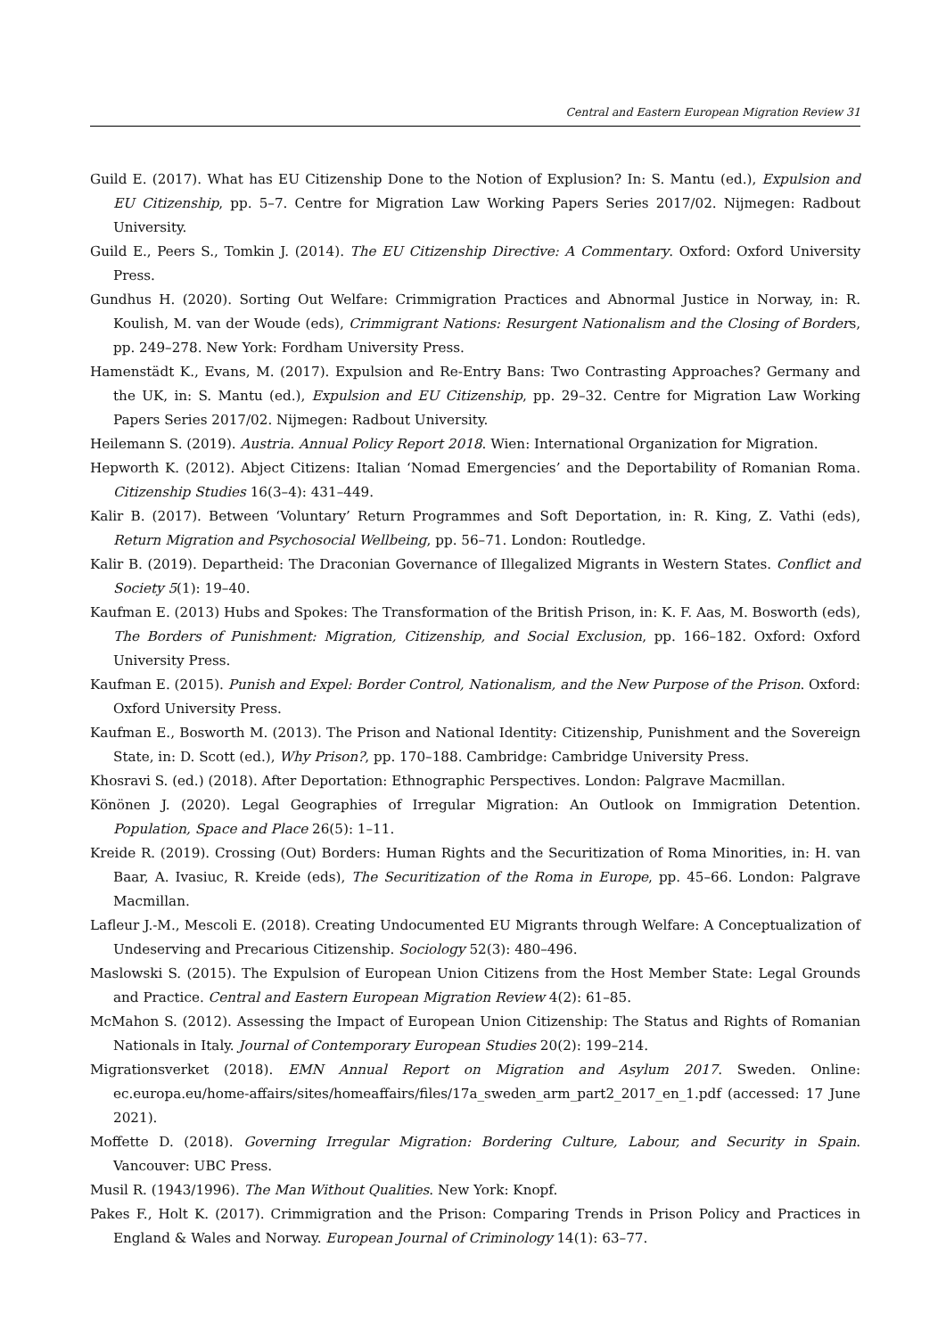Central and Eastern European Migration Review 31
Guild E. (2017). What has EU Citizenship Done to the Notion of Explusion? In: S. Mantu (ed.), Expulsion and EU Citizenship, pp. 5–7. Centre for Migration Law Working Papers Series 2017/02. Nijmegen: Radbout University.
Guild E., Peers S., Tomkin J. (2014). The EU Citizenship Directive: A Commentary. Oxford: Oxford University Press.
Gundhus H. (2020). Sorting Out Welfare: Crimmigration Practices and Abnormal Justice in Norway, in: R. Koulish, M. van der Woude (eds), Crimmigrant Nations: Resurgent Nationalism and the Closing of Borders, pp. 249–278. New York: Fordham University Press.
Hamenstädt K., Evans, M. (2017). Expulsion and Re-Entry Bans: Two Contrasting Approaches? Germany and the UK, in: S. Mantu (ed.), Expulsion and EU Citizenship, pp. 29–32. Centre for Migration Law Working Papers Series 2017/02. Nijmegen: Radbout University.
Heilemann S. (2019). Austria. Annual Policy Report 2018. Wien: International Organization for Migration.
Hepworth K. (2012). Abject Citizens: Italian ‘Nomad Emergencies’ and the Deportability of Romanian Roma. Citizenship Studies 16(3–4): 431–449.
Kalir B. (2017). Between ‘Voluntary’ Return Programmes and Soft Deportation, in: R. King, Z. Vathi (eds), Return Migration and Psychosocial Wellbeing, pp. 56–71. London: Routledge.
Kalir B. (2019). Departheid: The Draconian Governance of Illegalized Migrants in Western States. Conflict and Society 5(1): 19–40.
Kaufman E. (2013) Hubs and Spokes: The Transformation of the British Prison, in: K. F. Aas, M. Bosworth (eds), The Borders of Punishment: Migration, Citizenship, and Social Exclusion, pp. 166–182. Oxford: Oxford University Press.
Kaufman E. (2015). Punish and Expel: Border Control, Nationalism, and the New Purpose of the Prison. Oxford: Oxford University Press.
Kaufman E., Bosworth M. (2013). The Prison and National Identity: Citizenship, Punishment and the Sovereign State, in: D. Scott (ed.), Why Prison?, pp. 170–188. Cambridge: Cambridge University Press.
Khosravi S. (ed.) (2018). After Deportation: Ethnographic Perspectives. London: Palgrave Macmillan.
Könönen J. (2020). Legal Geographies of Irregular Migration: An Outlook on Immigration Detention. Population, Space and Place 26(5): 1–11.
Kreide R. (2019). Crossing (Out) Borders: Human Rights and the Securitization of Roma Minorities, in: H. van Baar, A. Ivasiuc, R. Kreide (eds), The Securitization of the Roma in Europe, pp. 45–66. London: Palgrave Macmillan.
Lafleur J.-M., Mescoli E. (2018). Creating Undocumented EU Migrants through Welfare: A Conceptualization of Undeserving and Precarious Citizenship. Sociology 52(3): 480–496.
Maslowski S. (2015). The Expulsion of European Union Citizens from the Host Member State: Legal Grounds and Practice. Central and Eastern European Migration Review 4(2): 61–85.
McMahon S. (2012). Assessing the Impact of European Union Citizenship: The Status and Rights of Romanian Nationals in Italy. Journal of Contemporary European Studies 20(2): 199–214.
Migrationsverket (2018). EMN Annual Report on Migration and Asylum 2017. Sweden. Online: ec.europa.eu/home-affairs/sites/homeaffairs/files/17a_sweden_arm_part2_2017_en_1.pdf (accessed: 17 June 2021).
Moffette D. (2018). Governing Irregular Migration: Bordering Culture, Labour, and Security in Spain. Vancouver: UBC Press.
Musil R. (1943/1996). The Man Without Qualities. New York: Knopf.
Pakes F., Holt K. (2017). Crimmigration and the Prison: Comparing Trends in Prison Policy and Practices in England & Wales and Norway. European Journal of Criminology 14(1): 63–77.